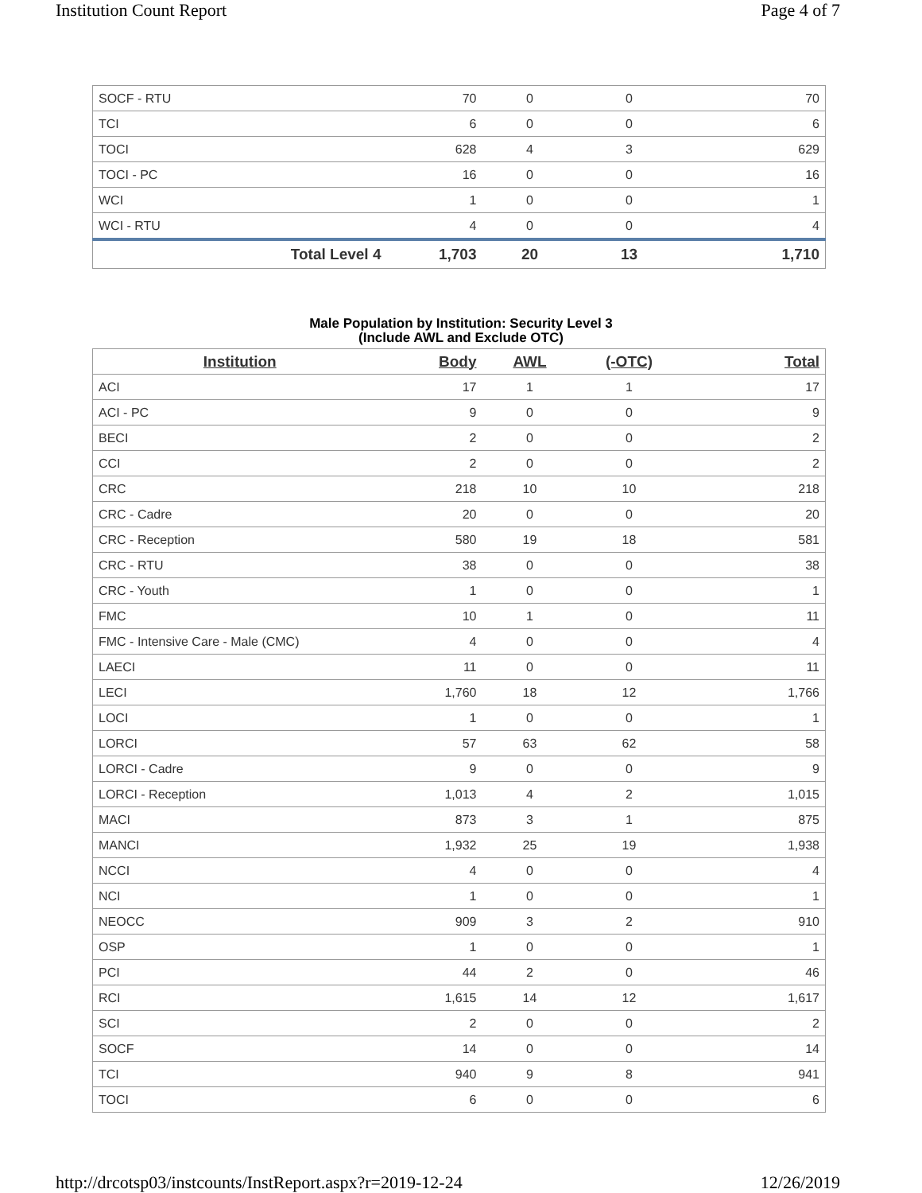Institution Count Report Page 4 of 7
| SOCF - RTU | 70 | 0 | 0 | 70 |
| TCI | 6 | 0 | 0 | 6 |
| TOCI | 628 | 4 | 3 | 629 |
| TOCI - PC | 16 | 0 | 0 | 16 |
| WCI | 1 | 0 | 0 | 1 |
| WCI - RTU | 4 | 0 | 0 | 4 |
| Total Level 4 | 1,703 | 20 | 13 | 1,710 |
Male Population by Institution: Security Level 3
(Include AWL and Exclude OTC)
| Institution | Body | AWL | (-OTC) | Total |
| --- | --- | --- | --- | --- |
| ACI | 17 | 1 | 1 | 17 |
| ACI - PC | 9 | 0 | 0 | 9 |
| BECI | 2 | 0 | 0 | 2 |
| CCI | 2 | 0 | 0 | 2 |
| CRC | 218 | 10 | 10 | 218 |
| CRC - Cadre | 20 | 0 | 0 | 20 |
| CRC - Reception | 580 | 19 | 18 | 581 |
| CRC - RTU | 38 | 0 | 0 | 38 |
| CRC - Youth | 1 | 0 | 0 | 1 |
| FMC | 10 | 1 | 0 | 11 |
| FMC - Intensive Care - Male (CMC) | 4 | 0 | 0 | 4 |
| LAECI | 11 | 0 | 0 | 11 |
| LECI | 1,760 | 18 | 12 | 1,766 |
| LOCI | 1 | 0 | 0 | 1 |
| LORCI | 57 | 63 | 62 | 58 |
| LORCI - Cadre | 9 | 0 | 0 | 9 |
| LORCI - Reception | 1,013 | 4 | 2 | 1,015 |
| MACI | 873 | 3 | 1 | 875 |
| MANCI | 1,932 | 25 | 19 | 1,938 |
| NCCI | 4 | 0 | 0 | 4 |
| NCI | 1 | 0 | 0 | 1 |
| NEOCC | 909 | 3 | 2 | 910 |
| OSP | 1 | 0 | 0 | 1 |
| PCI | 44 | 2 | 0 | 46 |
| RCI | 1,615 | 14 | 12 | 1,617 |
| SCI | 2 | 0 | 0 | 2 |
| SOCF | 14 | 0 | 0 | 14 |
| TCI | 940 | 9 | 8 | 941 |
| TOCI | 6 | 0 | 0 | 6 |
http://drcotsp03/instcounts/InstReport.aspx?r=2019-12-24 12/26/2019